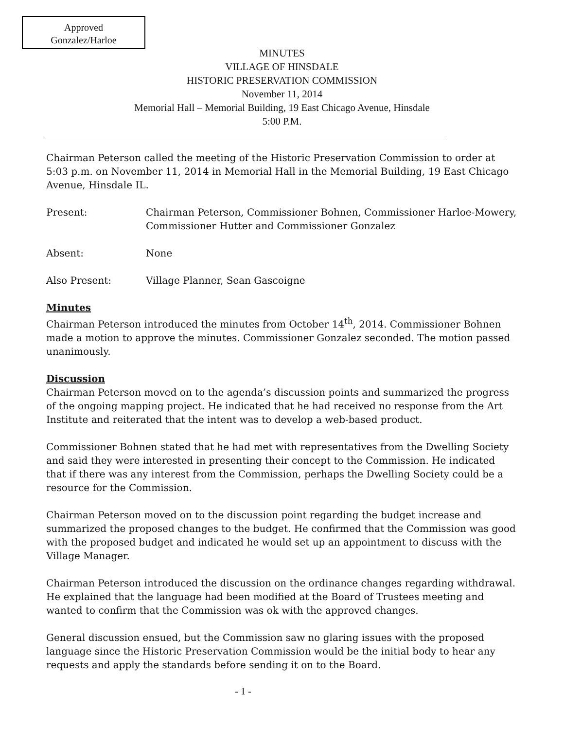Approved
Gonzalez/Harloe
MINUTES
VILLAGE OF HINSDALE
HISTORIC PRESERVATION COMMISSION
November 11, 2014
Memorial Hall – Memorial Building, 19 East Chicago Avenue, Hinsdale
5:00 P.M.
Chairman Peterson called the meeting of the Historic Preservation Commission to order at 5:03 p.m. on November 11, 2014 in Memorial Hall in the Memorial Building, 19 East Chicago Avenue, Hinsdale IL.
Present: Chairman Peterson, Commissioner Bohnen, Commissioner Harloe-Mowery, Commissioner Hutter and Commissioner Gonzalez
Absent: None
Also Present: Village Planner, Sean Gascoigne
Minutes
Chairman Peterson introduced the minutes from October 14<sup>th</sup>, 2014. Commissioner Bohnen made a motion to approve the minutes. Commissioner Gonzalez seconded. The motion passed unanimously.
Discussion
Chairman Peterson moved on to the agenda’s discussion points and summarized the progress of the ongoing mapping project. He indicated that he had received no response from the Art Institute and reiterated that the intent was to develop a web-based product.
Commissioner Bohnen stated that he had met with representatives from the Dwelling Society and said they were interested in presenting their concept to the Commission. He indicated that if there was any interest from the Commission, perhaps the Dwelling Society could be a resource for the Commission.
Chairman Peterson moved on to the discussion point regarding the budget increase and summarized the proposed changes to the budget. He confirmed that the Commission was good with the proposed budget and indicated he would set up an appointment to discuss with the Village Manager.
Chairman Peterson introduced the discussion on the ordinance changes regarding withdrawal. He explained that the language had been modified at the Board of Trustees meeting and wanted to confirm that the Commission was ok with the approved changes.
General discussion ensued, but the Commission saw no glaring issues with the proposed language since the Historic Preservation Commission would be the initial body to hear any requests and apply the standards before sending it on to the Board.
- 1 -